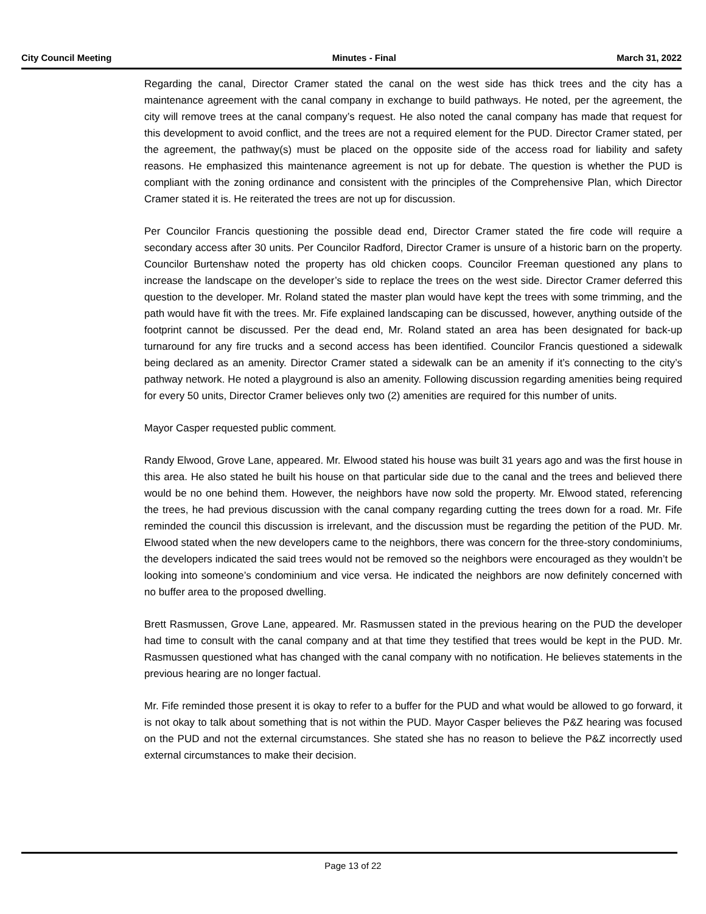City Council Meeting Minutes - Final March 31, 2022
Regarding the canal, Director Cramer stated the canal on the west side has thick trees and the city has a maintenance agreement with the canal company in exchange to build pathways. He noted, per the agreement, the city will remove trees at the canal company’s request. He also noted the canal company has made that request for this development to avoid conflict, and the trees are not a required element for the PUD. Director Cramer stated, per the agreement, the pathway(s) must be placed on the opposite side of the access road for liability and safety reasons. He emphasized this maintenance agreement is not up for debate. The question is whether the PUD is compliant with the zoning ordinance and consistent with the principles of the Comprehensive Plan, which Director Cramer stated it is. He reiterated the trees are not up for discussion.
Per Councilor Francis questioning the possible dead end, Director Cramer stated the fire code will require a secondary access after 30 units. Per Councilor Radford, Director Cramer is unsure of a historic barn on the property. Councilor Burtenshaw noted the property has old chicken coops. Councilor Freeman questioned any plans to increase the landscape on the developer’s side to replace the trees on the west side. Director Cramer deferred this question to the developer. Mr. Roland stated the master plan would have kept the trees with some trimming, and the path would have fit with the trees. Mr. Fife explained landscaping can be discussed, however, anything outside of the footprint cannot be discussed. Per the dead end, Mr. Roland stated an area has been designated for back-up turnaround for any fire trucks and a second access has been identified. Councilor Francis questioned a sidewalk being declared as an amenity. Director Cramer stated a sidewalk can be an amenity if it’s connecting to the city’s pathway network. He noted a playground is also an amenity. Following discussion regarding amenities being required for every 50 units, Director Cramer believes only two (2) amenities are required for this number of units.
Mayor Casper requested public comment.
Randy Elwood, Grove Lane, appeared. Mr. Elwood stated his house was built 31 years ago and was the first house in this area. He also stated he built his house on that particular side due to the canal and the trees and believed there would be no one behind them. However, the neighbors have now sold the property. Mr. Elwood stated, referencing the trees, he had previous discussion with the canal company regarding cutting the trees down for a road. Mr. Fife reminded the council this discussion is irrelevant, and the discussion must be regarding the petition of the PUD. Mr. Elwood stated when the new developers came to the neighbors, there was concern for the three-story condominiums, the developers indicated the said trees would not be removed so the neighbors were encouraged as they wouldn’t be looking into someone’s condominium and vice versa. He indicated the neighbors are now definitely concerned with no buffer area to the proposed dwelling.
Brett Rasmussen, Grove Lane, appeared. Mr. Rasmussen stated in the previous hearing on the PUD the developer had time to consult with the canal company and at that time they testified that trees would be kept in the PUD. Mr. Rasmussen questioned what has changed with the canal company with no notification. He believes statements in the previous hearing are no longer factual.
Mr. Fife reminded those present it is okay to refer to a buffer for the PUD and what would be allowed to go forward, it is not okay to talk about something that is not within the PUD. Mayor Casper believes the P&Z hearing was focused on the PUD and not the external circumstances. She stated she has no reason to believe the P&Z incorrectly used external circumstances to make their decision.
Page 13 of 22